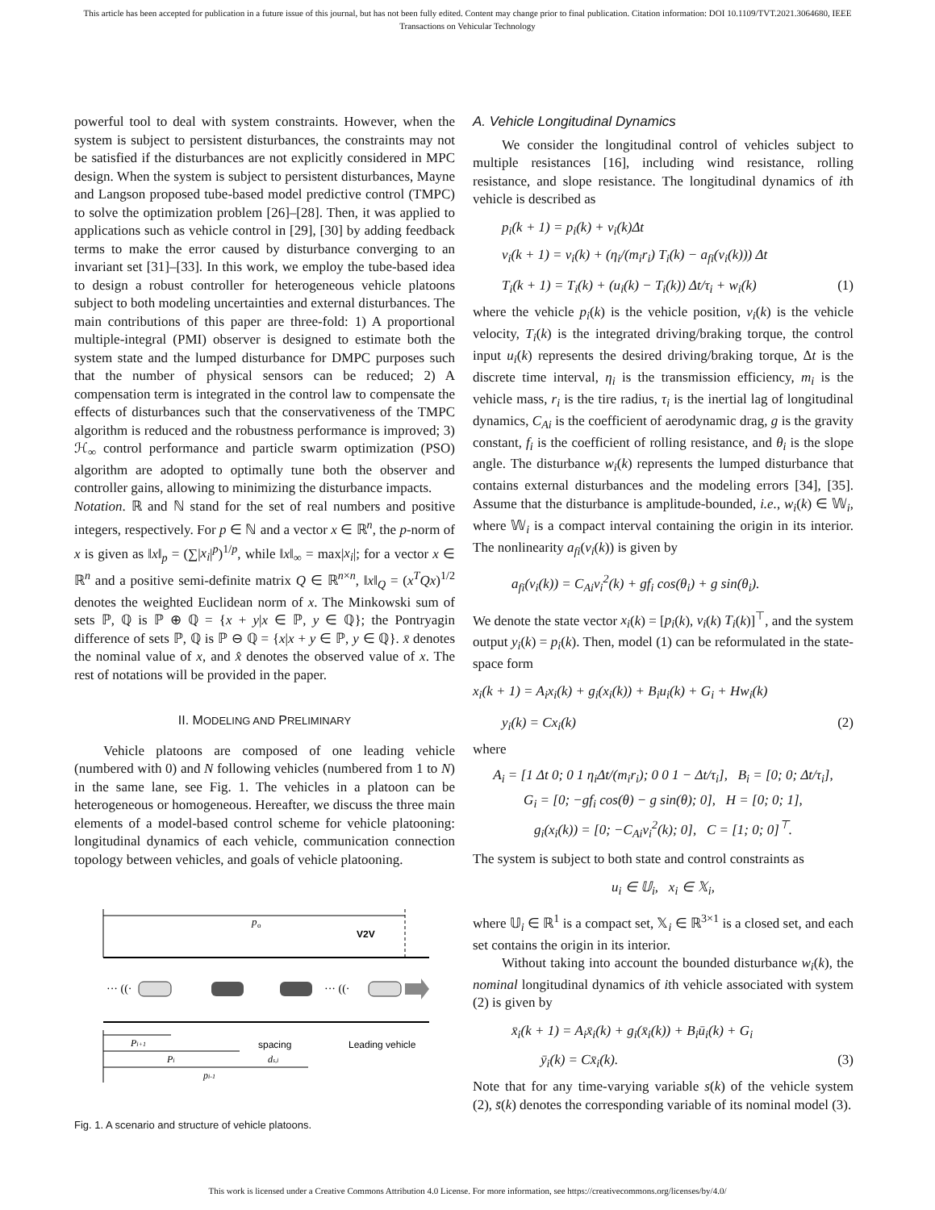This article has been accepted for publication in a future issue of this journal, but has not been fully edited. Content may change prior to final publication. Citation information: DOI 10.1109/TVT.2021.3064680, IEEE
Transactions on Vehicular Technology
powerful tool to deal with system constraints. However, when the system is subject to persistent disturbances, the constraints may not be satisfied if the disturbances are not explicitly considered in MPC design. When the system is subject to persistent disturbances, Mayne and Langson proposed tube-based model predictive control (TMPC) to solve the optimization problem [26]–[28]. Then, it was applied to applications such as vehicle control in [29], [30] by adding feedback terms to make the error caused by disturbance converging to an invariant set [31]–[33]. In this work, we employ the tube-based idea to design a robust controller for heterogeneous vehicle platoons subject to both modeling uncertainties and external disturbances. The main contributions of this paper are three-fold: 1) A proportional multiple-integral (PMI) observer is designed to estimate both the system state and the lumped disturbance for DMPC purposes such that the number of physical sensors can be reduced; 2) A compensation term is integrated in the control law to compensate the effects of disturbances such that the conservativeness of the TMPC algorithm is reduced and the robustness performance is improved; 3) ℋ<sub>∞</sub> control performance and particle swarm optimization (PSO) algorithm are adopted to optimally tune both the observer and controller gains, allowing to minimizing the disturbance impacts.
Notation. ℝ and ℕ stand for the set of real numbers and positive integers, respectively. For p ∈ ℕ and a vector x ∈ ℝ<sup>n</sup>, the p-norm of x is given as ‖x‖<sub>p</sub> = (∑|x<sub>i</sub>|<sup>p</sup>)<sup>1/p</sup>, while ‖x‖<sub>∞</sub> = max|x<sub>i</sub>|; for a vector x ∈ ℝ<sup>n</sup> and a positive semi-definite matrix Q ∈ ℝ<sup>n×n</sup>, ‖x‖<sub>Q</sub> = (x<sup>T</sup>Qx)<sup>1/2</sup> denotes the weighted Euclidean norm of x. The Minkowski sum of sets ℙ, ℚ is ℙ ⊕ ℚ = {x + y|x ∈ ℙ, y ∈ ℚ}; the Pontryagin difference of sets ℙ, ℚ is ℙ ⊖ ℚ = {x|x + y ∈ ℙ, y ∈ ℚ}. x̄ denotes the nominal value of x, and x̂ denotes the observed value of x. The rest of notations will be provided in the paper.
II. MODELING AND PRELIMINARY
Vehicle platoons are composed of one leading vehicle (numbered with 0) and N following vehicles (numbered from 1 to N) in the same lane, see Fig. 1. The vehicles in a platoon can be heterogeneous or homogeneous. Hereafter, we discuss the three main elements of a model-based control scheme for vehicle platooning: longitudinal dynamics of each vehicle, communication connection topology between vehicles, and goals of vehicle platooning.
p
o
V2V
··· ((·
··· ((·
Pi+1
Pi
pi-1
spacing
ds,i
Leading vehicle
Fig. 1. A scenario and structure of vehicle platoons.
A. Vehicle Longitudinal Dynamics
We consider the longitudinal control of vehicles subject to multiple resistances [16], including wind resistance, rolling resistance, and slope resistance. The longitudinal dynamics of ith vehicle is described as
p<sub>i</sub>(k + 1) = p<sub>i</sub>(k) + v<sub>i</sub>(k)Δt
v<sub>i</sub>(k + 1) = v<sub>i</sub>(k) + (η<sub>i</sub>/(m<sub>i</sub>r<sub>i</sub>) T<sub>i</sub>(k) − a<sub>fi</sub>(v<sub>i</sub>(k))) Δt
T<sub>i</sub>(k + 1) = T<sub>i</sub>(k) + (u<sub>i</sub>(k) − T<sub>i</sub>(k)) Δt/τ<sub>i</sub> + w<sub>i</sub>(k) (1)
where the vehicle p<sub>i</sub>(k) is the vehicle position, v<sub>i</sub>(k) is the vehicle velocity, T<sub>i</sub>(k) is the integrated driving/braking torque, the control input u<sub>i</sub>(k) represents the desired driving/braking torque, Δt is the discrete time interval, η<sub>i</sub> is the transmission efficiency, m<sub>i</sub> is the vehicle mass, r<sub>i</sub> is the tire radius, τ<sub>i</sub> is the inertial lag of longitudinal dynamics, C<sub>Ai</sub> is the coefficient of aerodynamic drag, g is the gravity constant, f<sub>i</sub> is the coefficient of rolling resistance, and θ<sub>i</sub> is the slope angle. The disturbance w<sub>i</sub>(k) represents the lumped disturbance that contains external disturbances and the modeling errors [34], [35]. Assume that the disturbance is amplitude-bounded, i.e., w<sub>i</sub>(k) ∈ 𝕎<sub>i</sub>, where 𝕎<sub>i</sub> is a compact interval containing the origin in its interior. The nonlinearity a<sub>fi</sub>(v<sub>i</sub>(k)) is given by
a<sub>fi</sub>(v<sub>i</sub>(k)) = C<sub>Ai</sub>v<sub>i</sub><sup>2</sup>(k) + gf<sub>i</sub> cos(θ<sub>i</sub>) + g sin(θ<sub>i</sub>).
We denote the state vector x<sub>i</sub>(k) = [p<sub>i</sub>(k), v<sub>i</sub>(k) T<sub>i</sub>(k)]<sup>⊤</sup>, and the system output y<sub>i</sub>(k) = p<sub>i</sub>(k). Then, model (1) can be reformulated in the state-space form
x<sub>i</sub>(k + 1) = A<sub>i</sub>x<sub>i</sub>(k) + g<sub>i</sub>(x<sub>i</sub>(k)) + B<sub>i</sub>u<sub>i</sub>(k) + G<sub>i</sub> + Hw<sub>i</sub>(k)
y<sub>i</sub>(k) = Cx<sub>i</sub>(k) (2)
where
A<sub>i</sub> = [1 Δt 0; 0 1 η<sub>i</sub>Δt/(m<sub>i</sub>r<sub>i</sub>); 0 0 1 − Δt/τ<sub>i</sub>], B<sub>i</sub> = [0; 0; Δt/τ<sub>i</sub>],
G<sub>i</sub> = [0; −gf<sub>i</sub> cos(θ) − g sin(θ); 0], H = [0; 0; 1],
g<sub>i</sub>(x<sub>i</sub>(k)) = [0; −C<sub>Ai</sub>v<sub>i</sub><sup>2</sup>(k); 0], C = [1; 0; 0]<sup>⊤</sup>.
The system is subject to both state and control constraints as
u<sub>i</sub> ∈ 𝕌<sub>i</sub>, x<sub>i</sub> ∈ 𝕏<sub>i</sub>,
where 𝕌<sub>i</sub> ∈ ℝ<sup>1</sup> is a compact set, 𝕏<sub>i</sub> ∈ ℝ<sup>3×1</sup> is a closed set, and each set contains the origin in its interior.
Without taking into account the bounded disturbance w<sub>i</sub>(k), the nominal longitudinal dynamics of ith vehicle associated with system (2) is given by
x̄<sub>i</sub>(k + 1) = A<sub>i</sub>x̄<sub>i</sub>(k) + g<sub>i</sub>(x̄<sub>i</sub>(k)) + B<sub>i</sub>ū<sub>i</sub>(k) + G<sub>i</sub>
ȳ<sub>i</sub>(k) = Cx̄<sub>i</sub>(k). (3)
Note that for any time-varying variable s(k) of the vehicle system (2), s̄(k) denotes the corresponding variable of its nominal model (3).
This work is licensed under a Creative Commons Attribution 4.0 License. For more information, see https://creativecommons.org/licenses/by/4.0/